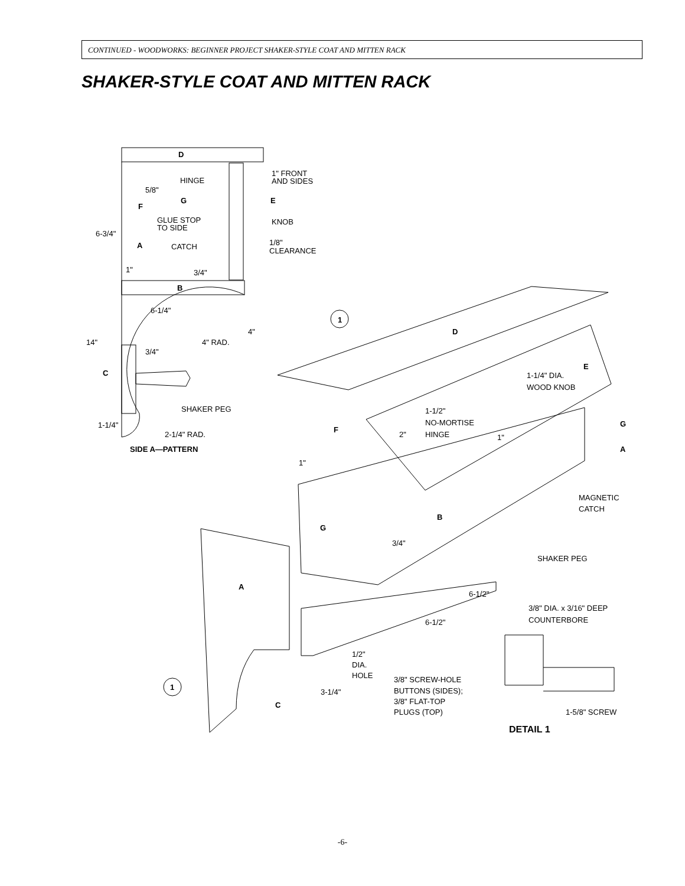CONTINUED - WOODWORKS: BEGINNER PROJECT SHAKER-STYLE COAT AND MITTEN RACK
SHAKER-STYLE COAT AND MITTEN RACK
D
HINGE
5/8"
G
E
F
1" FRONT
AND SIDES
GLUE STOP
TO SIDE
KNOB
6-3/4"
A
CATCH
1/8"
CLEARANCE
1"
3/4"
B
6-1/4"
4"
4" RAD.
14"
3/4"
C
SHAKER PEG
1-1/4"
2-1/4" RAD.
SIDE A—PATTERN
1
D
E
1-1/4" DIA.
WOOD KNOB
1-1/2"
NO-MORTISE
HINGE
2"
1"
F
G
A
1"
MAGNETIC
CATCH
B
G
3/4"
SHAKER PEG
A
6-1/2"
3/8" DIA. x 3/16" DEEP
COUNTERBORE
6-1/2"
1/2"
DIA.
HOLE
3/8" SCREW-HOLE
BUTTONS (SIDES);
3/8" FLAT-TOP
PLUGS (TOP)
1
3-1/4"
C
1-5/8" SCREW
DETAIL 1
-6-